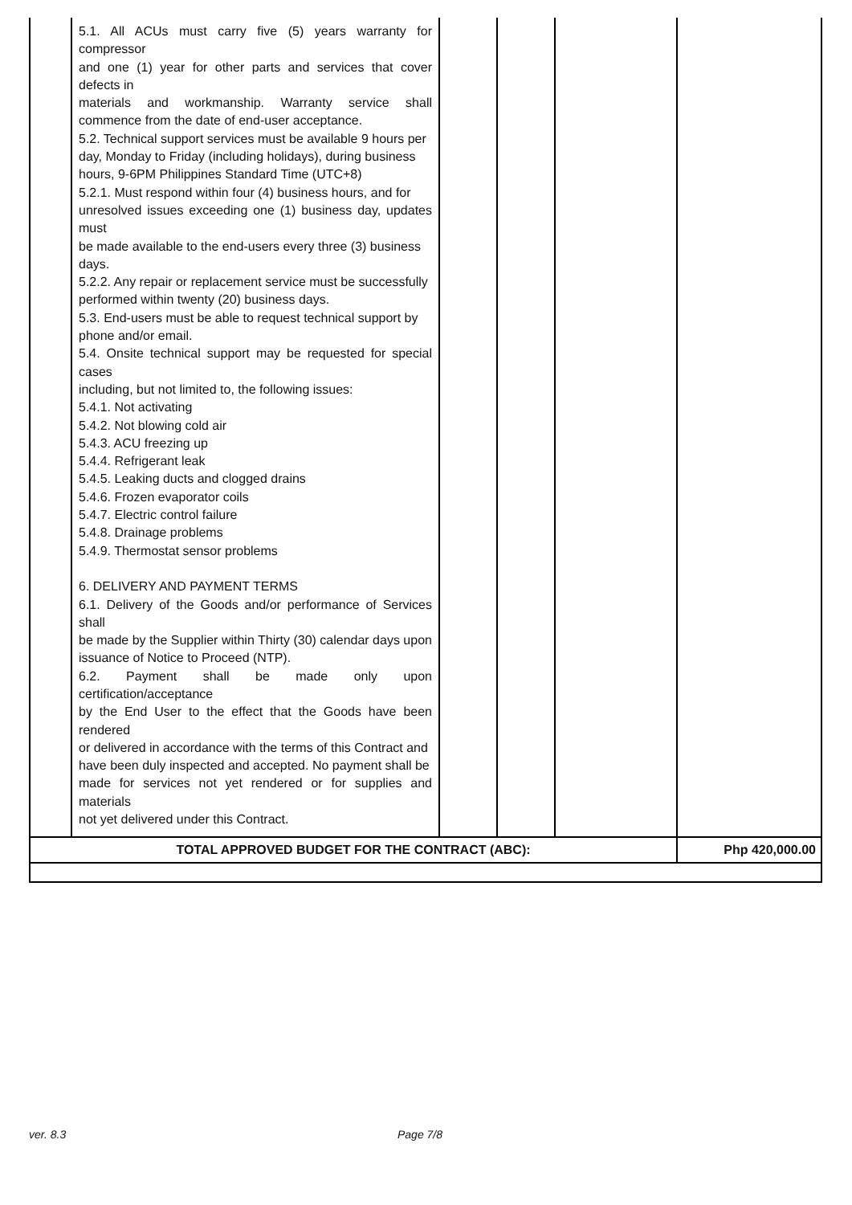| | 5.1. All ACUs must carry five (5) years warranty for compressor and one (1) year for other parts and services that cover defects in materials and workmanship. Warranty service shall commence from the date of end-user acceptance. 5.2. Technical support services must be available 9 hours per day, Monday to Friday (including holidays), during business hours, 9-6PM Philippines Standard Time (UTC+8) 5.2.1. Must respond within four (4) business hours, and for unresolved issues exceeding one (1) business day, updates must be made available to the end-users every three (3) business days. 5.2.2. Any repair or replacement service must be successfully performed within twenty (20) business days. 5.3. End-users must be able to request technical support by phone and/or email. 5.4. Onsite technical support may be requested for special cases including, but not limited to, the following issues: 5.4.1. Not activating 5.4.2. Not blowing cold air 5.4.3. ACU freezing up 5.4.4. Refrigerant leak 5.4.5. Leaking ducts and clogged drains 5.4.6. Frozen evaporator coils 5.4.7. Electric control failure 5.4.8. Drainage problems 5.4.9. Thermostat sensor problems 6. DELIVERY AND PAYMENT TERMS 6.1. Delivery of the Goods and/or performance of Services shall be made by the Supplier within Thirty (30) calendar days upon issuance of Notice to Proceed (NTP). 6.2. Payment shall be made only upon certification/acceptance by the End User to the effect that the Goods have been rendered or delivered in accordance with the terms of this Contract and have been duly inspected and accepted. No payment shall be made for services not yet rendered or for supplies and materials not yet delivered under this Contract. | | | | |
| TOTAL APPROVED BUDGET FOR THE CONTRACT (ABC): | | | | | Php 420,000.00 |
ver. 8.3 Page 7/8